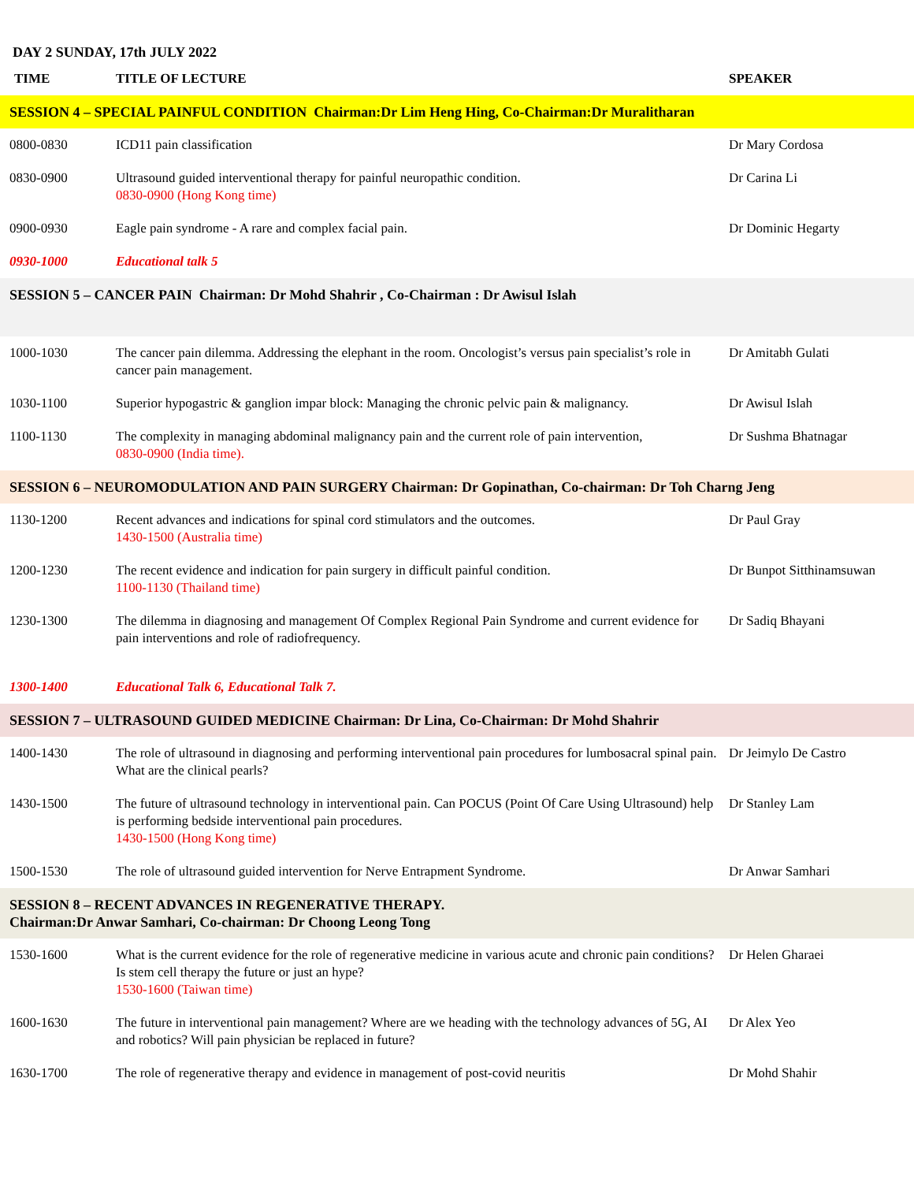DAY 2 SUNDAY, 17th JULY 2022
| TIME | TITLE OF LECTURE | SPEAKER |
| --- | --- | --- |
| SESSION 4 – SPECIAL PAINFUL CONDITION Chairman:Dr Lim Heng Hing, Co-Chairman:Dr Muralitharan | | |
| 0800-0830 | ICD11 pain classification | Dr Mary Cordosa |
| 0830-0900 | Ultrasound guided interventional therapy for painful neuropathic condition. 0830-0900 (Hong Kong time) | Dr Carina Li |
| 0900-0930 | Eagle pain syndrome - A rare and complex facial pain. | Dr Dominic Hegarty |
| 0930-1000 | Educational talk 5 | |
| SESSION 5 – CANCER PAIN Chairman: Dr Mohd Shahrir , Co-Chairman : Dr Awisul Islah | | |
| 1000-1030 | The cancer pain dilemma. Addressing the elephant in the room. Oncologist’s versus pain specialist’s role in cancer pain management. | Dr Amitabh Gulati |
| 1030-1100 | Superior hypogastric & ganglion impar block: Managing the chronic pelvic pain & malignancy. | Dr Awisul Islah |
| 1100-1130 | The complexity in managing abdominal malignancy pain and the current role of pain intervention, 0830-0900 (India time). | Dr Sushma Bhatnagar |
| SESSION 6 – NEUROMODULATION AND PAIN SURGERY Chairman: Dr Gopinathan, Co-chairman: Dr Toh Charng Jeng | | |
| 1130-1200 | Recent advances and indications for spinal cord stimulators and the outcomes. 1430-1500 (Australia time) | Dr Paul Gray |
| 1200-1230 | The recent evidence and indication for pain surgery in difficult painful condition. 1100-1130 (Thailand time) | Dr Bunpot Sitthinamsuwan |
| 1230-1300 | The dilemma in diagnosing and management Of Complex Regional Pain Syndrome and current evidence for pain interventions and role of radiofrequency. | Dr Sadiq Bhayani |
| 1300-1400 | Educational Talk 6, Educational Talk 7. | |
| SESSION 7 – ULTRASOUND GUIDED MEDICINE Chairman: Dr Lina, Co-Chairman: Dr Mohd Shahrir | | |
| 1400-1430 | The role of ultrasound in diagnosing and performing interventional pain procedures for lumbosacral spinal pain. What are the clinical pearls? | Dr Jeimylo De Castro |
| 1430-1500 | The future of ultrasound technology in interventional pain. Can POCUS (Point Of Care Using Ultrasound) help is performing bedside interventional pain procedures. 1430-1500 (Hong Kong time) | Dr Stanley Lam |
| 1500-1530 | The role of ultrasound guided intervention for Nerve Entrapment Syndrome. | Dr Anwar Samhari |
| SESSION 8 – RECENT ADVANCES IN REGENERATIVE THERAPY. Chairman:Dr Anwar Samhari, Co-chairman: Dr Choong Leong Tong | | |
| 1530-1600 | What is the current evidence for the role of regenerative medicine in various acute and chronic pain conditions? Is stem cell therapy the future or just an hype? 1530-1600 (Taiwan time) | Dr Helen Gharaei |
| 1600-1630 | The future in interventional pain management? Where are we heading with the technology advances of 5G, AI and robotics? Will pain physician be replaced in future? | Dr Alex Yeo |
| 1630-1700 | The role of regenerative therapy and evidence in management of post-covid neuritis | Dr Mohd Shahir |